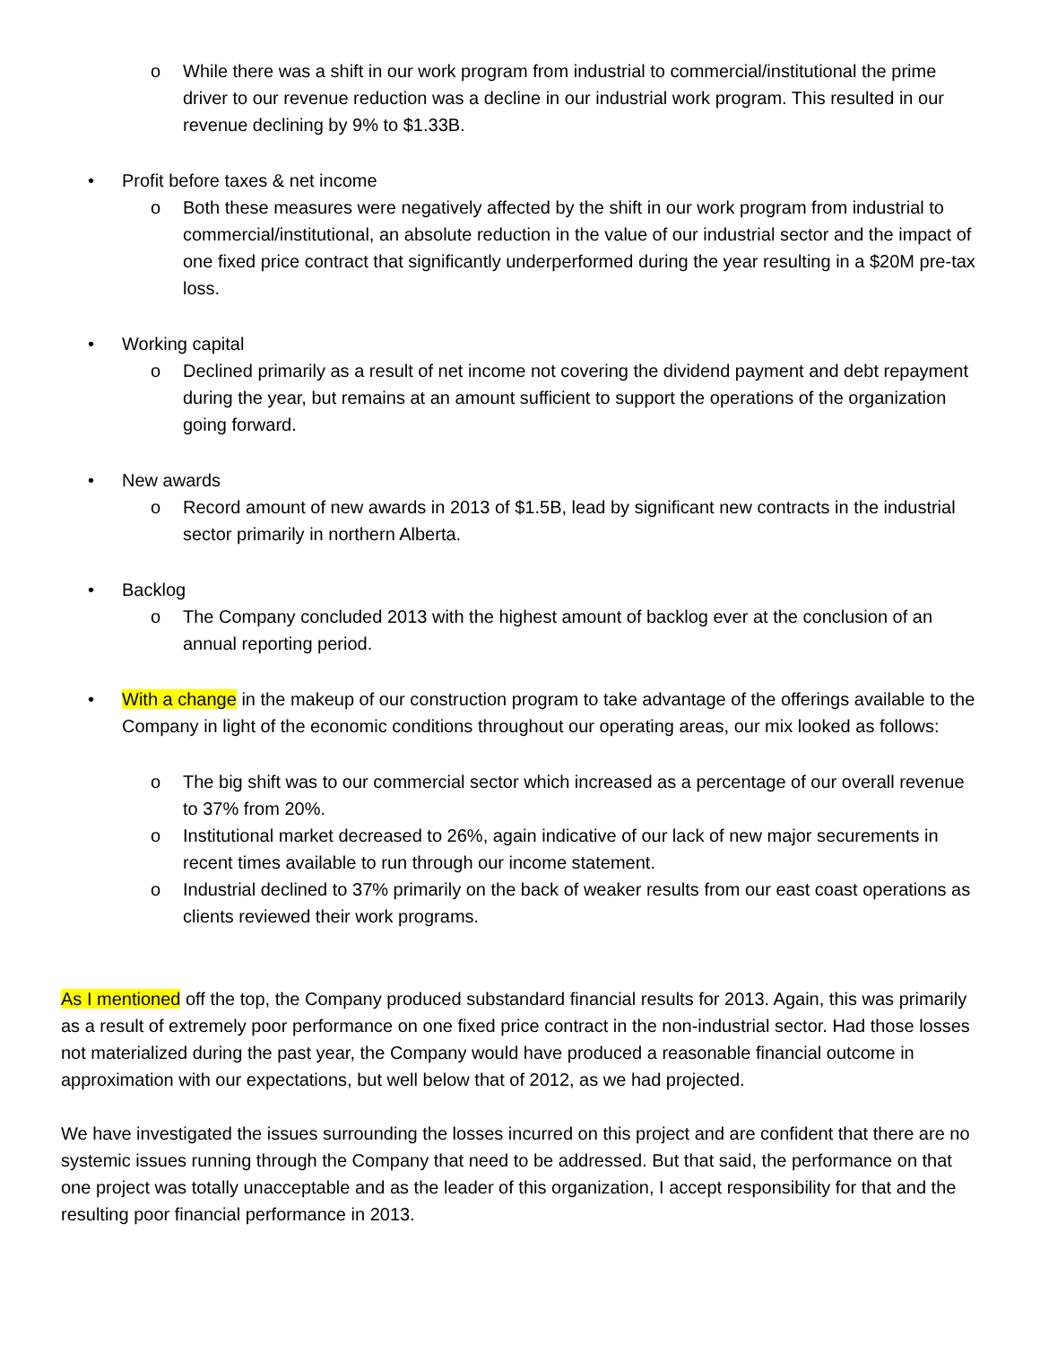o While there was a shift in our work program from industrial to commercial/institutional the prime driver to our revenue reduction was a decline in our industrial work program. This resulted in our revenue declining by 9% to $1.33B.
• Profit before taxes & net income
o Both these measures were negatively affected by the shift in our work program from industrial to commercial/institutional, an absolute reduction in the value of our industrial sector and the impact of one fixed price contract that significantly underperformed during the year resulting in a $20M pre-tax loss.
• Working capital
o Declined primarily as a result of net income not covering the dividend payment and debt repayment during the year, but remains at an amount sufficient to support the operations of the organization going forward.
• New awards
o Record amount of new awards in 2013 of $1.5B, lead by significant new contracts in the industrial sector primarily in northern Alberta.
• Backlog
o The Company concluded 2013 with the highest amount of backlog ever at the conclusion of an annual reporting period.
• With a change in the makeup of our construction program to take advantage of the offerings available to the Company in light of the economic conditions throughout our operating areas, our mix looked as follows:
o The big shift was to our commercial sector which increased as a percentage of our overall revenue to 37% from 20%.
o Institutional market decreased to 26%, again indicative of our lack of new major securements in recent times available to run through our income statement.
o Industrial declined to 37% primarily on the back of weaker results from our east coast operations as clients reviewed their work programs.
As I mentioned off the top, the Company produced substandard financial results for 2013. Again, this was primarily as a result of extremely poor performance on one fixed price contract in the non-industrial sector. Had those losses not materialized during the past year, the Company would have produced a reasonable financial outcome in approximation with our expectations, but well below that of 2012, as we had projected.
We have investigated the issues surrounding the losses incurred on this project and are confident that there are no systemic issues running through the Company that need to be addressed. But that said, the performance on that one project was totally unacceptable and as the leader of this organization, I accept responsibility for that and the resulting poor financial performance in 2013.